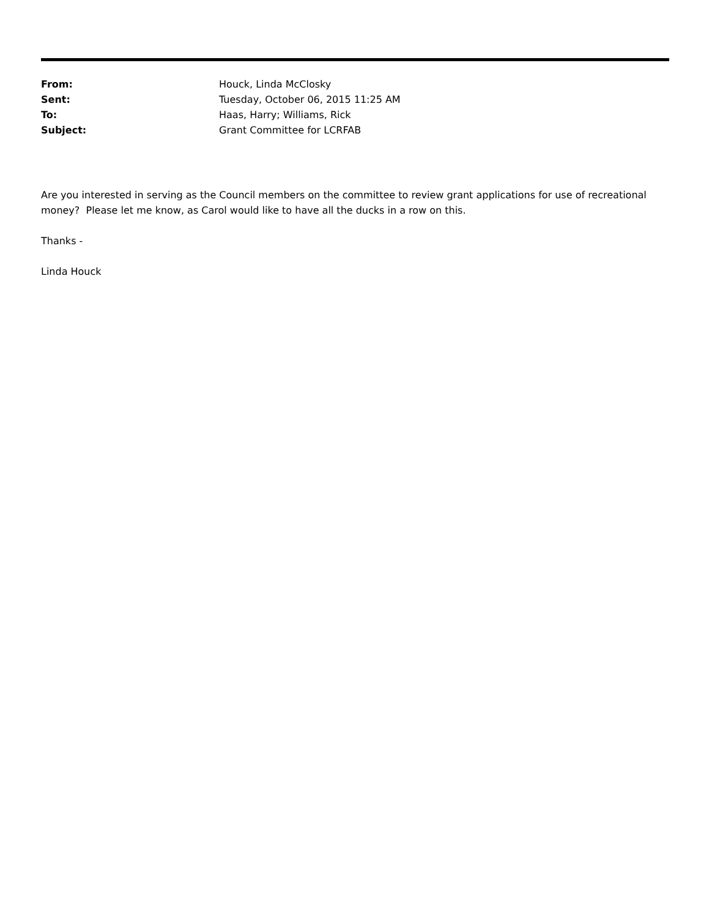| From: | Houck, Linda McClosky |
| Sent: | Tuesday, October 06, 2015 11:25 AM |
| To: | Haas, Harry; Williams, Rick |
| Subject: | Grant Committee for LCRFAB |
Are you interested in serving as the Council members on the committee to review grant applications for use of recreational money? Please let me know, as Carol would like to have all the ducks in a row on this.
Thanks -
Linda Houck